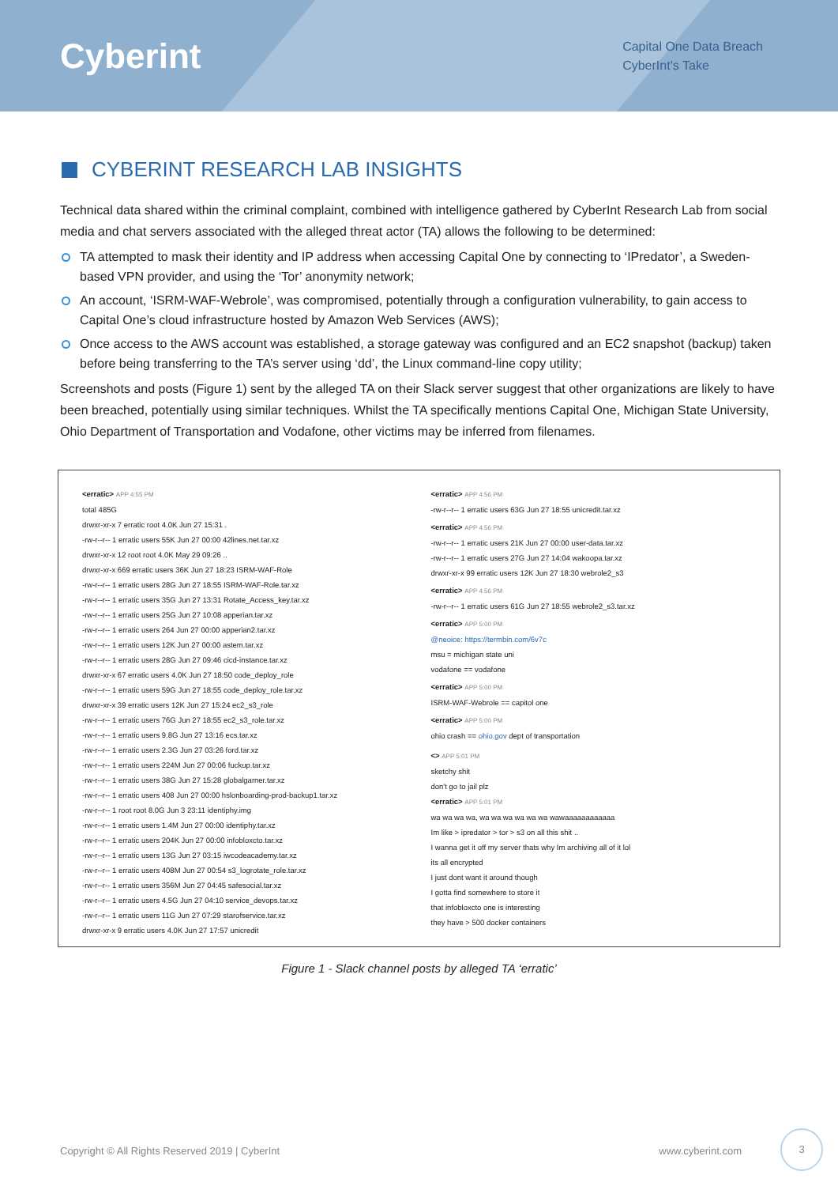Cyberint
Capital One Data Breach
CyberInt’s Take
CYBERINT RESEARCH LAB INSIGHTS
Technical data shared within the criminal complaint, combined with intelligence gathered by CyberInt Research Lab from social media and chat servers associated with the alleged threat actor (TA) allows the following to be determined:
TA attempted to mask their identity and IP address when accessing Capital One by connecting to ‘IPredator’, a Sweden-based VPN provider, and using the ‘Tor’ anonymity network;
An account, ‘ISRM-WAF-Webrole’, was compromised, potentially through a configuration vulnerability, to gain access to Capital One’s cloud infrastructure hosted by Amazon Web Services (AWS);
Once access to the AWS account was established, a storage gateway was configured and an EC2 snapshot (backup) taken before being transferring to the TA’s server using ‘dd’, the Linux command-line copy utility;
Screenshots and posts (Figure 1) sent by the alleged TA on their Slack server suggest that other organizations are likely to have been breached, potentially using similar techniques. Whilst the TA specifically mentions Capital One, Michigan State University, Ohio Department of Transportation and Vodafone, other victims may be inferred from filenames.
<erratic> APP 4:55 PM
total 485G
drwxr-xr-x 7 erratic root 4.0K Jun 27 15:31 .
-rw-r--r-- 1 erratic users 55K Jun 27 00:00 42lines.net.tar.xz
drwxr-xr-x 12 root root 4.0K May 29 09:26 ..
drwxr-xr-x 669 erratic users 36K Jun 27 18:23 ISRM-WAF-Role
-rw-r--r-- 1 erratic users 28G Jun 27 18:55 ISRM-WAF-Role.tar.xz
-rw-r--r-- 1 erratic users 35G Jun 27 13:31 Rotate_Access_key.tar.xz
-rw-r--r-- 1 erratic users 25G Jun 27 10:08 apperian.tar.xz
-rw-r--r-- 1 erratic users 264 Jun 27 00:00 apperian2.tar.xz
-rw-r--r-- 1 erratic users 12K Jun 27 00:00 astem.tar.xz
-rw-r--r-- 1 erratic users 28G Jun 27 09:46 cicd-instance.tar.xz
drwxr-xr-x 67 erratic users 4.0K Jun 27 18:50 code_deploy_role
-rw-r--r-- 1 erratic users 59G Jun 27 18:55 code_deploy_role.tar.xz
drwxr-xr-x 39 erratic users 12K Jun 27 15:24 ec2_s3_role
-rw-r--r-- 1 erratic users 76G Jun 27 18:55 ec2_s3_role.tar.xz
-rw-r--r-- 1 erratic users 9.8G Jun 27 13:16 ecs.tar.xz
-rw-r--r-- 1 erratic users 2.3G Jun 27 03:26 ford.tar.xz
-rw-r--r-- 1 erratic users 224M Jun 27 00:06 fuckup.tar.xz
-rw-r--r-- 1 erratic users 38G Jun 27 15:28 globalgarner.tar.xz
-rw-r--r-- 1 erratic users 408 Jun 27 00:00 hslonboarding-prod-backup1.tar.xz
-rw-r--r-- 1 root root 8.0G Jun 3 23:11 identiphy.img
-rw-r--r-- 1 erratic users 1.4M Jun 27 00:00 identiphy.tar.xz
-rw-r--r-- 1 erratic users 204K Jun 27 00:00 infobloxcto.tar.xz
-rw-r--r-- 1 erratic users 13G Jun 27 03:15 iwcodeacademy.tar.xz
-rw-r--r-- 1 erratic users 408M Jun 27 00:54 s3_logrotate_role.tar.xz
-rw-r--r-- 1 erratic users 356M Jun 27 04:45 safesocial.tar.xz
-rw-r--r-- 1 erratic users 4.5G Jun 27 04:10 service_devops.tar.xz
-rw-r--r-- 1 erratic users 11G Jun 27 07:29 starofservice.tar.xz
drwxr-xr-x 9 erratic users 4.0K Jun 27 17:57 unicredit
<erratic> APP 4:56 PM
-rw-r--r-- 1 erratic users 63G Jun 27 18:55 unicredit.tar.xz
<erratic> APP 4:56 PM
-rw-r--r-- 1 erratic users 21K Jun 27 00:00 user-data.tar.xz
-rw-r--r-- 1 erratic users 27G Jun 27 14:04 wakoopa.tar.xz
drwxr-xr-x 99 erratic users 12K Jun 27 18:30 webrole2_s3
<erratic> APP 4:56 PM
-rw-r--r-- 1 erratic users 61G Jun 27 18:55 webrole2_s3.tar.xz
<erratic> APP 5:00 PM
@neoice: https://termbin.com/6v7c
msu = michigan state uni
vodafone == vodafone
<erratic> APP 5:00 PM
ISRM-WAF-Webrole == capitol one
<erratic> APP 5:00 PM
ohio crash == ohio.gov dept of transportation
<> APP 5:01 PM
sketchy shit
don't go to jail plz
<erratic> APP 5:01 PM
wa wa wa wa, wa wa wa wa wa wa wawaaaaaaaaaaaa
Im like > ipredator > tor > s3 on all this shit ..
I wanna get it off my server thats why Im archiving all of it lol
its all encrypted
I just dont want it around though
I gotta find somewhere to store it
that infobloxcto one is interesting
they have > 500 docker containers
Figure 1 - Slack channel posts by alleged TA ‘erratic’
Copyright © All Rights Reserved 2019 | CyberInt www.cyberint.com
3